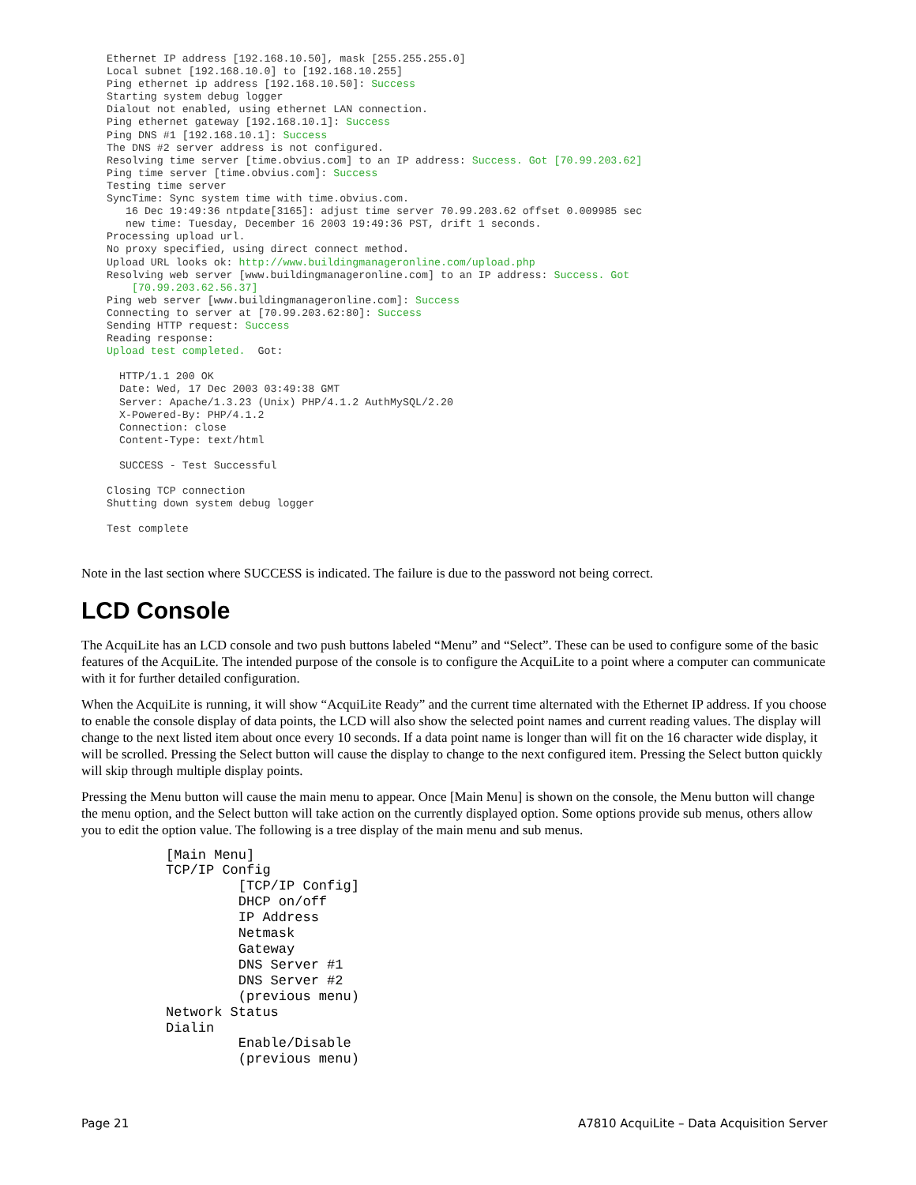Ethernet IP address [192.168.10.50], mask [255.255.255.0] Local subnet [192.168.10.0] to [192.168.10.255] Ping ethernet ip address [192.168.10.50]: Success Starting system debug logger Dialout not enabled, using ethernet LAN connection. Ping ethernet gateway [192.168.10.1]: Success Ping DNS #1 [192.168.10.1]: Success The DNS #2 server address is not configured. Resolving time server [time.obvius.com] to an IP address: Success. Got [70.99.203.62] Ping time server [time.obvius.com]: Success Testing time server SyncTime: Sync system time with time.obvius.com. 16 Dec 19:49:36 ntpdate[3165]: adjust time server 70.99.203.62 offset 0.009985 sec new time: Tuesday, December 16 2003 19:49:36 PST, drift 1 seconds. Processing upload url. No proxy specified, using direct connect method. Upload URL looks ok: http://www.buildingmanageronline.com/upload.php Resolving web server [www.buildingmanageronline.com] to an IP address: Success. Got [70.99.203.62.56.37] Ping web server [www.buildingmanageronline.com]: Success Connecting to server at [70.99.203.62:80]: Success Sending HTTP request: Success Reading response: Upload test completed. Got: HTTP/1.1 200 OK Date: Wed, 17 Dec 2003 03:49:38 GMT Server: Apache/1.3.23 (Unix) PHP/4.1.2 AuthMySQL/2.20 X-Powered-By: PHP/4.1.2 Connection: close Content-Type: text/html SUCCESS - Test Successful Closing TCP connection Shutting down system debug logger Test complete
Note in the last section where SUCCESS is indicated. The failure is due to the password not being correct.
LCD Console
The AcquiLite has an LCD console and two push buttons labeled “Menu” and “Select”. These can be used to configure some of the basic features of the AcquiLite. The intended purpose of the console is to configure the AcquiLite to a point where a computer can communicate with it for further detailed configuration.
When the AcquiLite is running, it will show “AcquiLite Ready” and the current time alternated with the Ethernet IP address. If you choose to enable the console display of data points, the LCD will also show the selected point names and current reading values. The display will change to the next listed item about once every 10 seconds. If a data point name is longer than will fit on the 16 character wide display, it will be scrolled. Pressing the Select button will cause the display to change to the next configured item. Pressing the Select button quickly will skip through multiple display points.
Pressing the Menu button will cause the main menu to appear. Once [Main Menu] is shown on the console, the Menu button will change the menu option, and the Select button will take action on the currently displayed option. Some options provide sub menus, others allow you to edit the option value. The following is a tree display of the main menu and sub menus.
[Main Menu] TCP/IP Config [TCP/IP Config] DHCP on/off IP Address Netmask Gateway DNS Server #1 DNS Server #2 (previous menu) Network Status Dialin Enable/Disable (previous menu)
Page 21 A7810 AcquiLite – Data Acquisition Server